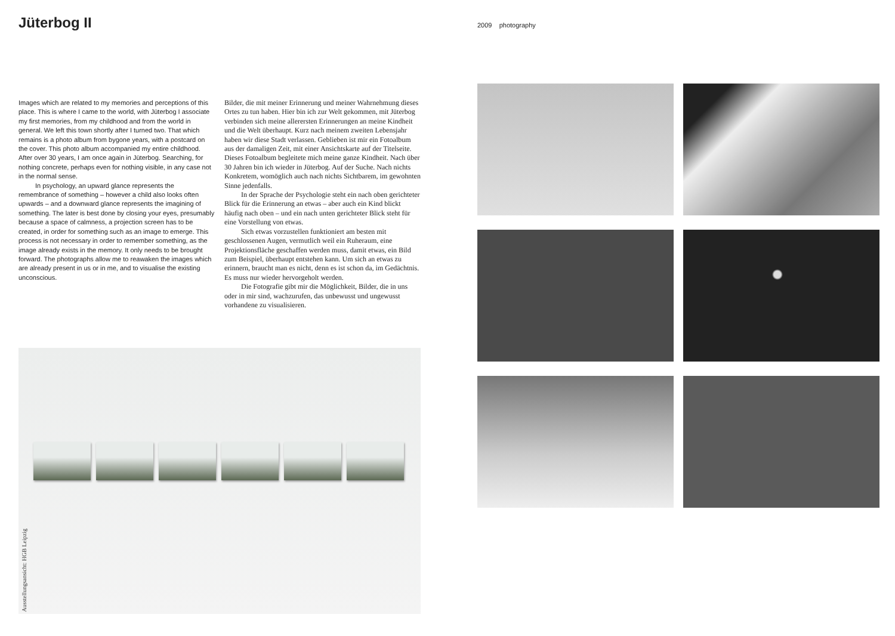Jüterbog II
Images which are related to my memories and perceptions of this place. This is where I came to the world, with Jüterbog I associate my first memories, from my childhood and from the world in general. We left this town shortly after I turned two. That which remains is a photo album from bygone years, with a postcard on the cover. This photo album accompanied my entire childhood. After over 30 years, I am once again in Jüterbog. Searching, for nothing concrete, perhaps even for nothing visible, in any case not in the normal sense.
In psychology, an upward glance represents the remembrance of something – however a child also looks often upwards – and a downward glance represents the imagining of something. The later is best done by closing your eyes, presumably because a space of calmness, a projection screen has to be created, in order for something such as an image to emerge. This process is not necessary in order to remember something, as the image already exists in the memory. It only needs to be brought forward. The photographs allow me to reawaken the images which are already present in us or in me, and to visualise the existing unconscious.
Bilder, die mit meiner Erinnerung und meiner Wahrnehmung dieses Ortes zu tun haben. Hier bin ich zur Welt gekommen, mit Jüterbog verbinden sich meine allerersten Erinnerungen an meine Kindheit und die Welt überhaupt. Kurz nach meinem zweiten Lebensjahr haben wir diese Stadt verlassen. Geblieben ist mir ein Fotoalbum aus der damaligen Zeit, mit einer Ansichtskarte auf der Titelseite. Dieses Fotoalbum begleitete mich meine ganze Kindheit. Nach über 30 Jahren bin ich wieder in Jüterbog. Auf der Suche. Nach nichts Konkretem, womöglich auch nach nichts Sichtbarem, im gewohnten Sinne jedenfalls.
In der Sprache der Psychologie steht ein nach oben gerichteter Blick für die Erinnerung an etwas – aber auch ein Kind blickt häufig nach oben – und ein nach unten gerichteter Blick steht für eine Vorstellung von etwas.
Sich etwas vorzustellen funktioniert am besten mit geschlossenen Augen, vermutlich weil ein Ruheraum, eine Projektionsfläche geschaffen werden muss, damit etwas, ein Bild zum Beispiel, überhaupt entstehen kann. Um sich an etwas zu erinnern, braucht man es nicht, denn es ist schon da, im Gedächtnis. Es muss nur wieder hervorgeholt werden.
Die Fotografie gibt mir die Möglichkeit, Bilder, die in uns oder in mir sind, wachzurufen, das unbewusst und ungewusst vorhandene zu visualisieren.
Ausstellungsansicht: HGB Leipzig
2009 photography